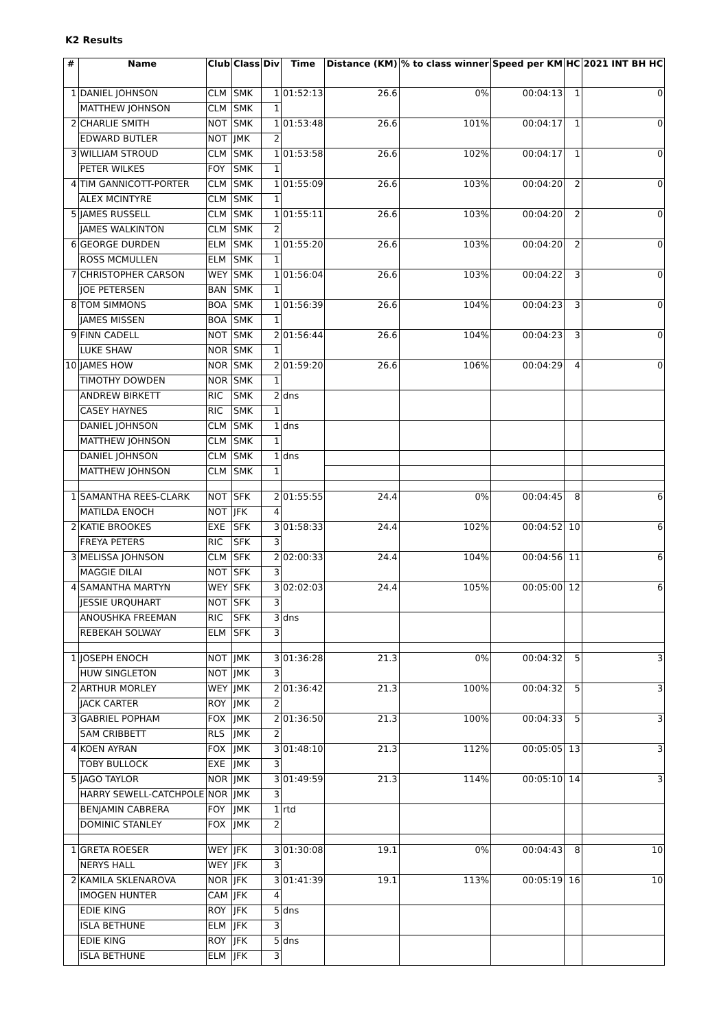K2 Results
| # | Name | Club | Class | Div | Time | Distance (KM) | % to class winner | Speed per KM | HC | 2021 INT BH HC |
| --- | --- | --- | --- | --- | --- | --- | --- | --- | --- | --- |
| 1 | DANIEL JOHNSON | CLM | SMK | 1 | 01:52:13 | 26.6 | 0% | 00:04:13 | 1 | 0 |
| | MATTHEW JOHNSON | CLM | SMK | 1 | | | | | | |
| 2 | CHARLIE SMITH | NOT | SMK | 1 | 01:53:48 | 26.6 | 101% | 00:04:17 | 1 | 0 |
| | EDWARD BUTLER | NOT | JMK | 2 | | | | | | |
| 3 | WILLIAM STROUD | CLM | SMK | 1 | 01:53:58 | 26.6 | 102% | 00:04:17 | 1 | 0 |
| | PETER WILKES | FOY | SMK | 1 | | | | | | |
| 4 | TIM GANNICOTT-PORTER | CLM | SMK | 1 | 01:55:09 | 26.6 | 103% | 00:04:20 | 2 | 0 |
| | ALEX MCINTYRE | CLM | SMK | 1 | | | | | | |
| 5 | JAMES RUSSELL | CLM | SMK | 1 | 01:55:11 | 26.6 | 103% | 00:04:20 | 2 | 0 |
| | JAMES WALKINTON | CLM | SMK | 2 | | | | | | |
| 6 | GEORGE DURDEN | ELM | SMK | 1 | 01:55:20 | 26.6 | 103% | 00:04:20 | 2 | 0 |
| | ROSS MCMULLEN | ELM | SMK | 1 | | | | | | |
| 7 | CHRISTOPHER CARSON | WEY | SMK | 1 | 01:56:04 | 26.6 | 103% | 00:04:22 | 3 | 0 |
| | JOE PETERSEN | BAN | SMK | 1 | | | | | | |
| 8 | TOM SIMMONS | BOA | SMK | 1 | 01:56:39 | 26.6 | 104% | 00:04:23 | 3 | 0 |
| | JAMES MISSEN | BOA | SMK | 1 | | | | | | |
| 9 | FINN CADELL | NOT | SMK | 2 | 01:56:44 | 26.6 | 104% | 00:04:23 | 3 | 0 |
| | LUKE SHAW | NOR | SMK | 1 | | | | | | |
| 10 | JAMES HOW | NOR | SMK | 2 | 01:59:20 | 26.6 | 106% | 00:04:29 | 4 | 0 |
| | TIMOTHY DOWDEN | NOR | SMK | 1 | | | | | | |
| | ANDREW BIRKETT | RIC | SMK | 2 | dns | | | | | |
| | CASEY HAYNES | RIC | SMK | 1 | | | | | | |
| | DANIEL JOHNSON | CLM | SMK | 1 | dns | | | | | |
| | MATTHEW JOHNSON | CLM | SMK | 1 | | | | | | |
| | DANIEL JOHNSON | CLM | SMK | 1 | dns | | | | | |
| | MATTHEW JOHNSON | CLM | SMK | 1 | | | | | | |
| 1 | SAMANTHA REES-CLARK | NOT | SFK | 2 | 01:55:55 | 24.4 | 0% | 00:04:45 | 8 | 6 |
| | MATILDA ENOCH | NOT | JFK | 4 | | | | | | |
| 2 | KATIE BROOKES | EXE | SFK | 3 | 01:58:33 | 24.4 | 102% | 00:04:52 | 10 | 6 |
| | FREYA PETERS | RIC | SFK | 3 | | | | | | |
| 3 | MELISSA JOHNSON | CLM | SFK | 2 | 02:00:33 | 24.4 | 104% | 00:04:56 | 11 | 6 |
| | MAGGIE DILAI | NOT | SFK | 3 | | | | | | |
| 4 | SAMANTHA MARTYN | WEY | SFK | 3 | 02:02:03 | 24.4 | 105% | 00:05:00 | 12 | 6 |
| | JESSIE URQUHART | NOT | SFK | 3 | | | | | | |
| | ANOUSHKA FREEMAN | RIC | SFK | 3 | dns | | | | | |
| | REBEKAH SOLWAY | ELM | SFK | 3 | | | | | | |
| 1 | JOSEPH ENOCH | NOT | JMK | 3 | 01:36:28 | 21.3 | 0% | 00:04:32 | 5 | 3 |
| | HUW SINGLETON | NOT | JMK | 3 | | | | | | |
| 2 | ARTHUR MORLEY | WEY | JMK | 2 | 01:36:42 | 21.3 | 100% | 00:04:32 | 5 | 3 |
| | JACK CARTER | ROY | JMK | 2 | | | | | | |
| 3 | GABRIEL POPHAM | FOX | JMK | 2 | 01:36:50 | 21.3 | 100% | 00:04:33 | 5 | 3 |
| | SAM CRIBBETT | RLS | JMK | 2 | | | | | | |
| 4 | KOEN AYRAN | FOX | JMK | 3 | 01:48:10 | 21.3 | 112% | 00:05:05 | 13 | 3 |
| | TOBY BULLOCK | EXE | JMK | 3 | | | | | | |
| 5 | JAGO TAYLOR | NOR | JMK | 3 | 01:49:59 | 21.3 | 114% | 00:05:10 | 14 | 3 |
| | HARRY SEWELL-CATCHPOLE | NOR | JMK | 3 | | | | | | |
| | BENJAMIN CABRERA | FOY | JMK | 1 | rtd | | | | | |
| | DOMINIC STANLEY | FOX | JMK | 2 | | | | | | |
| 1 | GRETA ROESER | WEY | JFK | 3 | 01:30:08 | 19.1 | 0% | 00:04:43 | 8 | 10 |
| | NERYS HALL | WEY | JFK | 3 | | | | | | |
| 2 | KAMILA SKLENAROVA | NOR | JFK | 3 | 01:41:39 | 19.1 | 113% | 00:05:19 | 16 | 10 |
| | IMOGEN HUNTER | CAM | JFK | 4 | | | | | | |
| | EDIE KING | ROY | JFK | 5 | dns | | | | | |
| | ISLA BETHUNE | ELM | JFK | 3 | | | | | | |
| | EDIE KING | ROY | JFK | 5 | dns | | | | | |
| | ISLA BETHUNE | ELM | JFK | 3 | | | | | | |